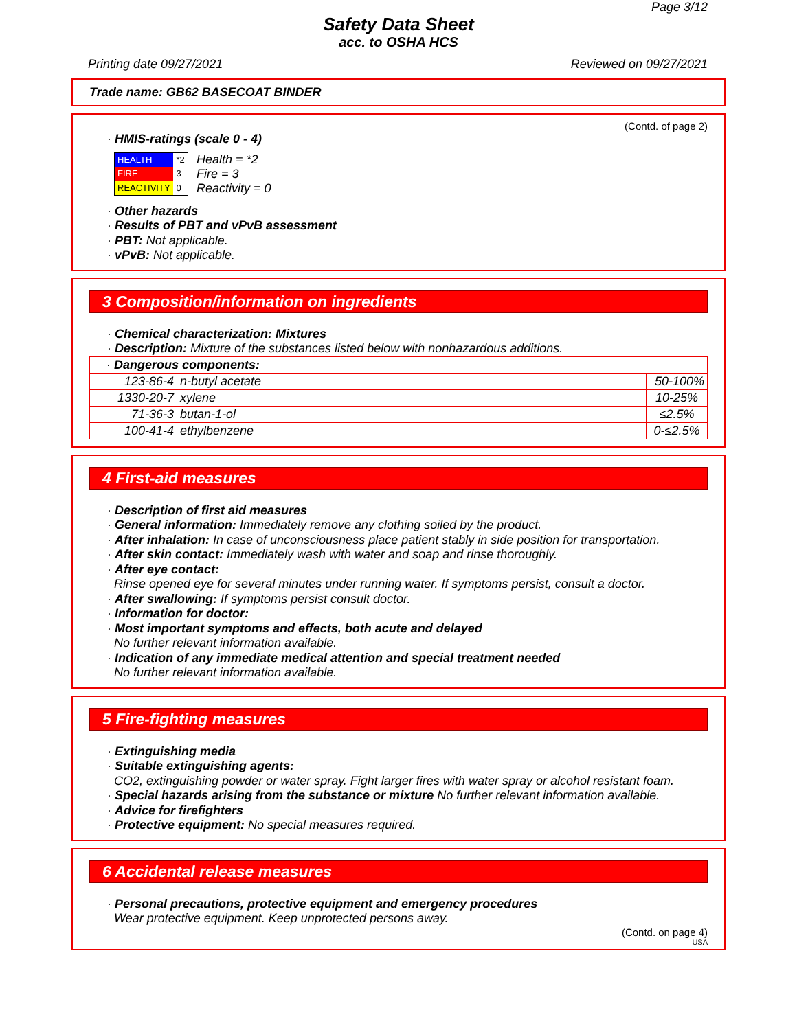Page 3/12
Safety Data Sheet
acc. to OSHA HCS
Printing date 09/27/2021 Reviewed on 09/27/2021
Trade name: GB62 BASECOAT BINDER
(Contd. of page 2)
· HMIS-ratings (scale 0 - 4)
| HEALTH | *2 |
| FIRE | 3 |
| REACTIVITY | 0 |
Health = *2
Fire = 3
Reactivity = 0
· Other hazards
· Results of PBT and vPvB assessment
· PBT: Not applicable.
· vPvB: Not applicable.
3 Composition/information on ingredients
· Chemical characterization: Mixtures
· Description: Mixture of the substances listed below with nonhazardous additions.
| · Dangerous components: | | |
| 123-86-4 | n-butyl acetate | 50-100% |
| 1330-20-7 | xylene | 10-25% |
| 71-36-3 | butan-1-ol | ≤2.5% |
| 100-41-4 | ethylbenzene | 0-≤2.5% |
4 First-aid measures
· Description of first aid measures
· General information: Immediately remove any clothing soiled by the product.
· After inhalation: In case of unconsciousness place patient stably in side position for transportation.
· After skin contact: Immediately wash with water and soap and rinse thoroughly.
· After eye contact:
Rinse opened eye for several minutes under running water. If symptoms persist, consult a doctor.
· After swallowing: If symptoms persist consult doctor.
· Information for doctor:
· Most important symptoms and effects, both acute and delayed
No further relevant information available.
· Indication of any immediate medical attention and special treatment needed
No further relevant information available.
5 Fire-fighting measures
· Extinguishing media
· Suitable extinguishing agents:
CO2, extinguishing powder or water spray. Fight larger fires with water spray or alcohol resistant foam.
· Special hazards arising from the substance or mixture No further relevant information available.
· Advice for firefighters
· Protective equipment: No special measures required.
6 Accidental release measures
· Personal precautions, protective equipment and emergency procedures
Wear protective equipment. Keep unprotected persons away.
(Contd. on page 4)
USA